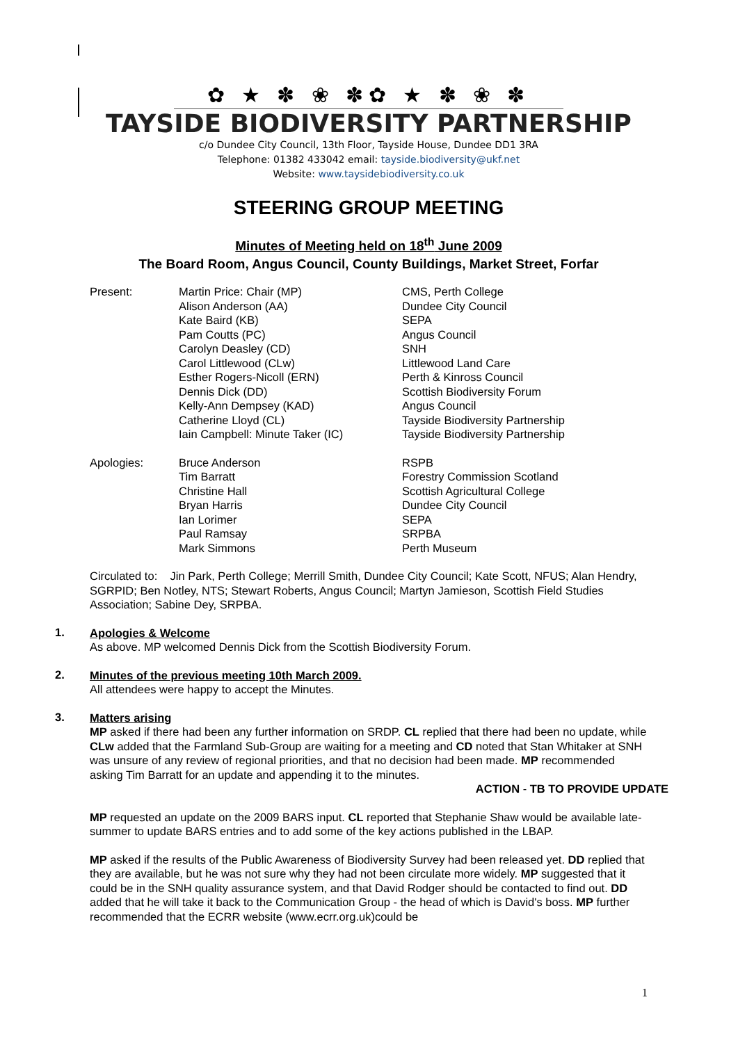✿ ★ ✽ ❀ ✽✿ ★ ✽ ❀ ✽
TAYSIDE BIODIVERSITY PARTNERSHIP
c/o Dundee City Council, 13th Floor, Tayside House, Dundee DD1 3RA
Telephone: 01382 433042 email: tayside.biodiversity@ukf.net
Website: www.taysidebiodiversity.co.uk
STEERING GROUP MEETING
Minutes of Meeting held on 18<sup>th</sup> June 2009
The Board Room, Angus Council, County Buildings, Market Street, Forfar
| Present: | Martin Price: Chair (MP) | CMS, Perth College |
| | Alison Anderson (AA) | Dundee City Council |
| | Kate Baird (KB) | SEPA |
| | Pam Coutts (PC) | Angus Council |
| | Carolyn Deasley (CD) | SNH |
| | Carol Littlewood (CLw) | Littlewood Land Care |
| | Esther Rogers-Nicoll (ERN) | Perth & Kinross Council |
| | Dennis Dick (DD) | Scottish Biodiversity Forum |
| | Kelly-Ann Dempsey (KAD) | Angus Council |
| | Catherine Lloyd (CL) | Tayside Biodiversity Partnership |
| | Iain Campbell: Minute Taker (IC) | Tayside Biodiversity Partnership |
| Apologies: | Bruce Anderson | RSPB |
| | Tim Barratt | Forestry Commission Scotland |
| | Christine Hall | Scottish Agricultural College |
| | Bryan Harris | Dundee City Council |
| | Ian Lorimer | SEPA |
| | Paul Ramsay | SRPBA |
| | Mark Simmons | Perth Museum |
Circulated to: Jin Park, Perth College; Merrill Smith, Dundee City Council; Kate Scott, NFUS; Alan Hendry, SGRPID; Ben Notley, NTS; Stewart Roberts, Angus Council; Martyn Jamieson, Scottish Field Studies Association; Sabine Dey, SRPBA.
1.
Apologies & Welcome
As above. MP welcomed Dennis Dick from the Scottish Biodiversity Forum.
2.
Minutes of the previous meeting 10th March 2009.
All attendees were happy to accept the Minutes.
3.
Matters arising
MP asked if there had been any further information on SRDP. CL replied that there had been no update, while CLw added that the Farmland Sub-Group are waiting for a meeting and CD noted that Stan Whitaker at SNH was unsure of any review of regional priorities, and that no decision had been made. MP recommended asking Tim Barratt for an update and appending it to the minutes.
ACTION - TB TO PROVIDE UPDATE
MP requested an update on the 2009 BARS input. CL reported that Stephanie Shaw would be available late-summer to update BARS entries and to add some of the key actions published in the LBAP.
MP asked if the results of the Public Awareness of Biodiversity Survey had been released yet. DD replied that they are available, but he was not sure why they had not been circulate more widely. MP suggested that it could be in the SNH quality assurance system, and that David Rodger should be contacted to find out. DD added that he will take it back to the Communication Group - the head of which is David's boss. MP further recommended that the ECRR website (www.ecrr.org.uk)could be
1